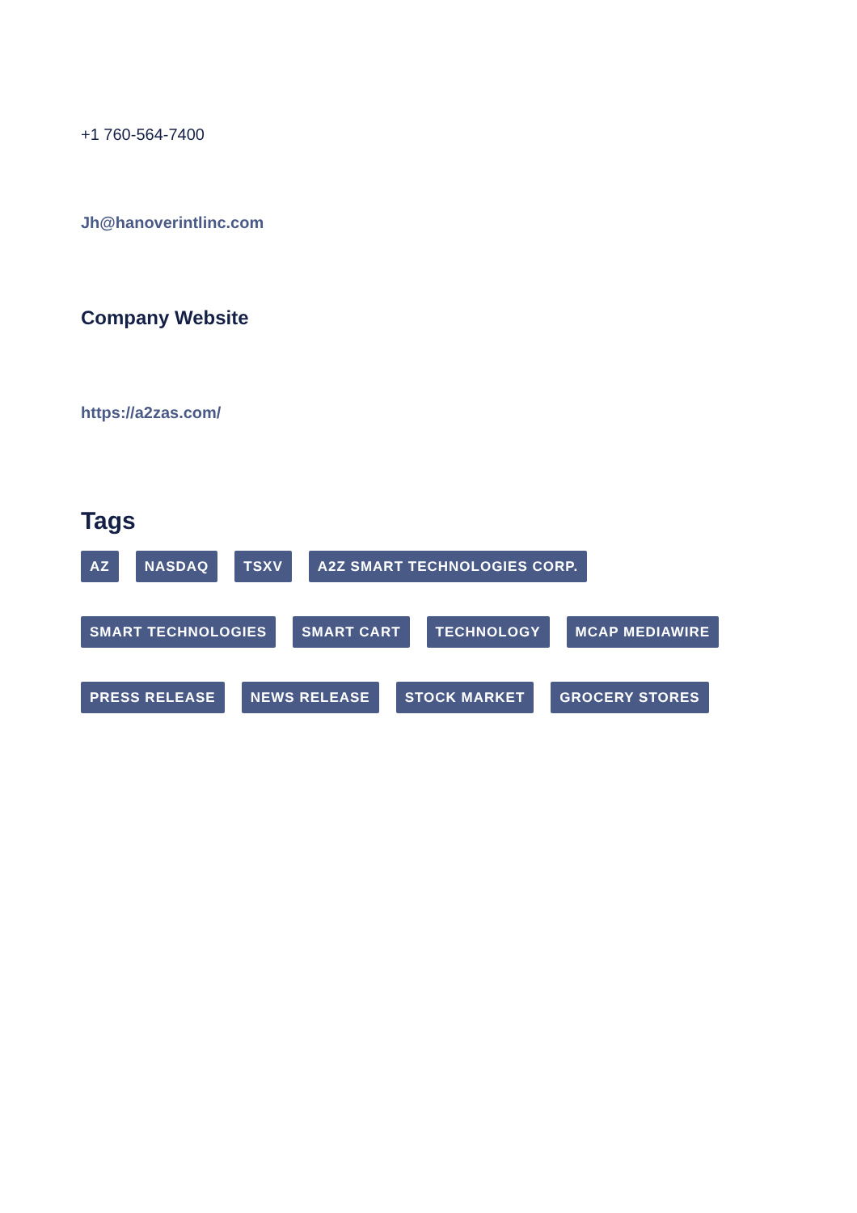+1 760-564-7400
Jh@hanoverintlinc.com
Company Website
https://a2zas.com/
Tags
AZ NASDAQ TSXV A2Z SMART TECHNOLOGIES CORP. SMART TECHNOLOGIES SMART CART TECHNOLOGY MCAP MEDIAWIRE PRESS RELEASE NEWS RELEASE STOCK MARKET GROCERY STORES